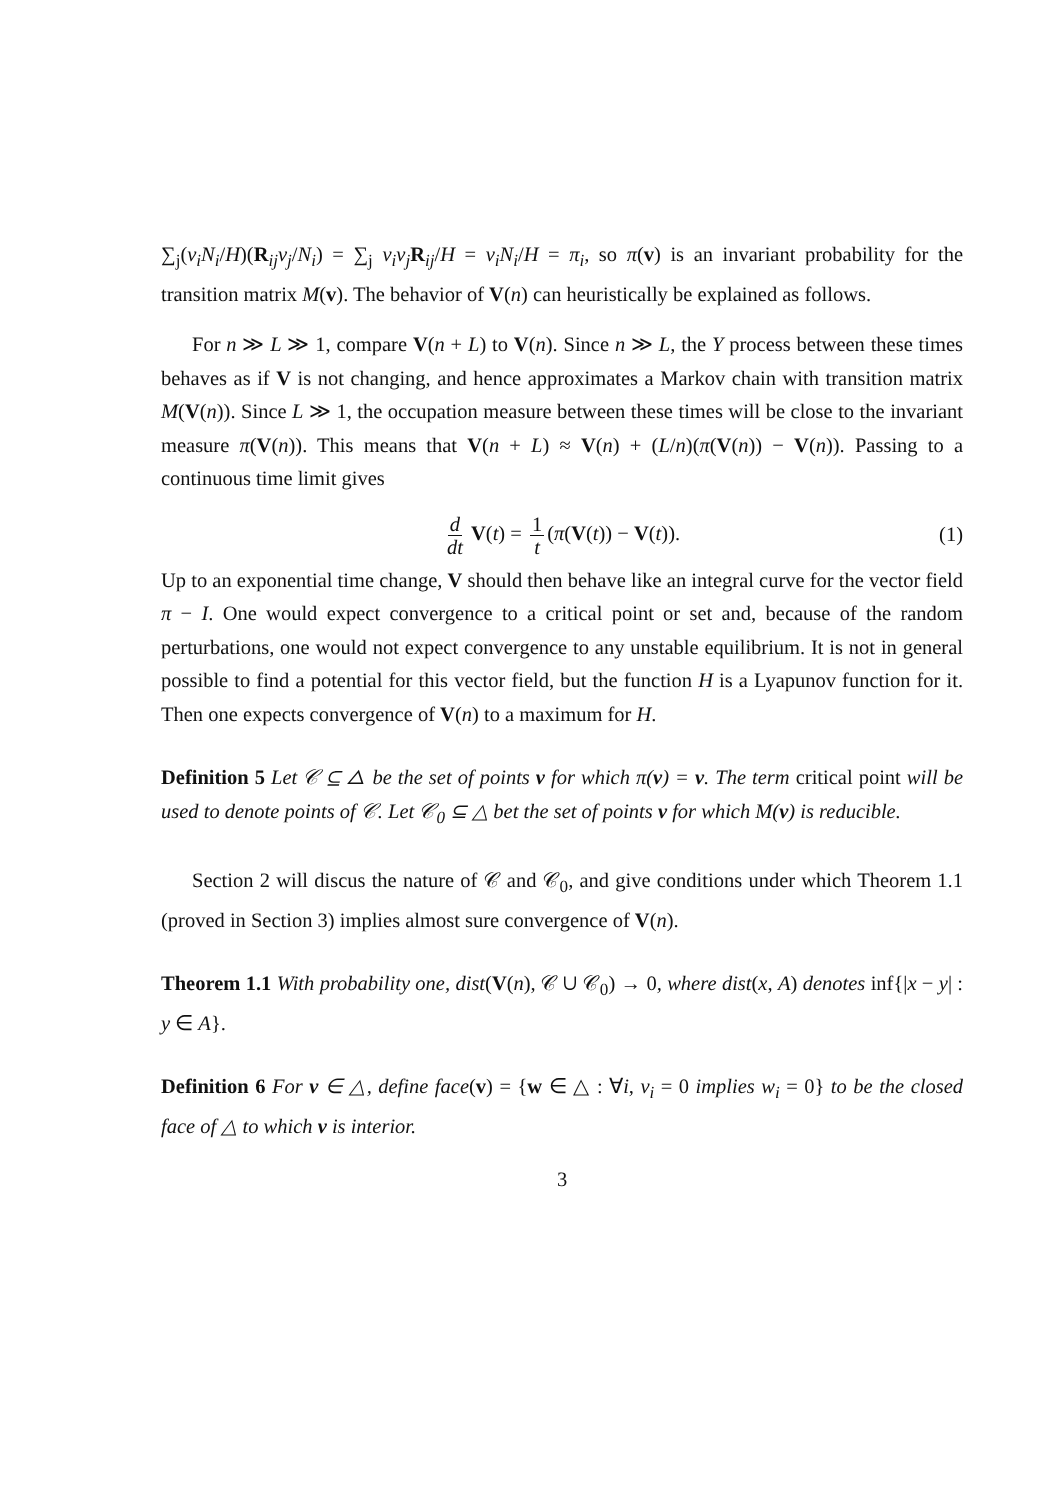∑<sub>j</sub>(v<sub>i</sub>N<sub>i</sub>/H)(R<sub>ij</sub>v<sub>j</sub>/N<sub>i</sub>) = ∑<sub>j</sub> v<sub>i</sub>v<sub>j</sub> R<sub>ij</sub>/H = v<sub>i</sub>N<sub>i</sub>/H = π<sub>i</sub>, so π(v) is an invariant probability for the transition matrix M(v). The behavior of V(n) can heuristically be explained as follows.
For n ≫ L ≫ 1, compare V(n + L) to V(n). Since n ≫ L, the Y process between these times behaves as if V is not changing, and hence approximates a Markov chain with transition matrix M(V(n)). Since L ≫ 1, the occupation measure between these times will be close to the invariant measure π(V(n)). This means that V(n + L) ≈ V(n) + (L/n)(π(V(n)) − V(n)). Passing to a continuous time limit gives
d dt V(t) = 1 t (π(V(t)) − V(t)). (1)
Up to an exponential time change, V should then behave like an integral curve for the vector field π − I. One would expect convergence to a critical point or set and, because of the random perturbations, one would not expect convergence to any unstable equilibrium. It is not in general possible to find a potential for this vector field, but the function H is a Lyapunov function for it. Then one expects convergence of V(n) to a maximum for H.
Definition 5 Let 𝒞 ⊆ △ be the set of points v for which π(v) = v. The term critical point will be used to denote points of 𝒞. Let 𝒞<sub>0</sub> ⊆ △ bet the set of points v for which M(v) is reducible.
Section 2 will discus the nature of 𝒞 and 𝒞<sub>0</sub>, and give conditions under which Theorem 1.1 (proved in Section 3) implies almost sure convergence of V(n).
Theorem 1.1 With probability one, dist(V(n), 𝒞 ∪ 𝒞<sub>0</sub>) → 0, where dist(x, A) denotes inf{|x − y| : y ∈ A}.
Definition 6 For v ∈ △, define face(v) = {w ∈ △ : ∀i, v<sub>i</sub> = 0 implies w<sub>i</sub> = 0} to be the closed face of △ to which v is interior.
3